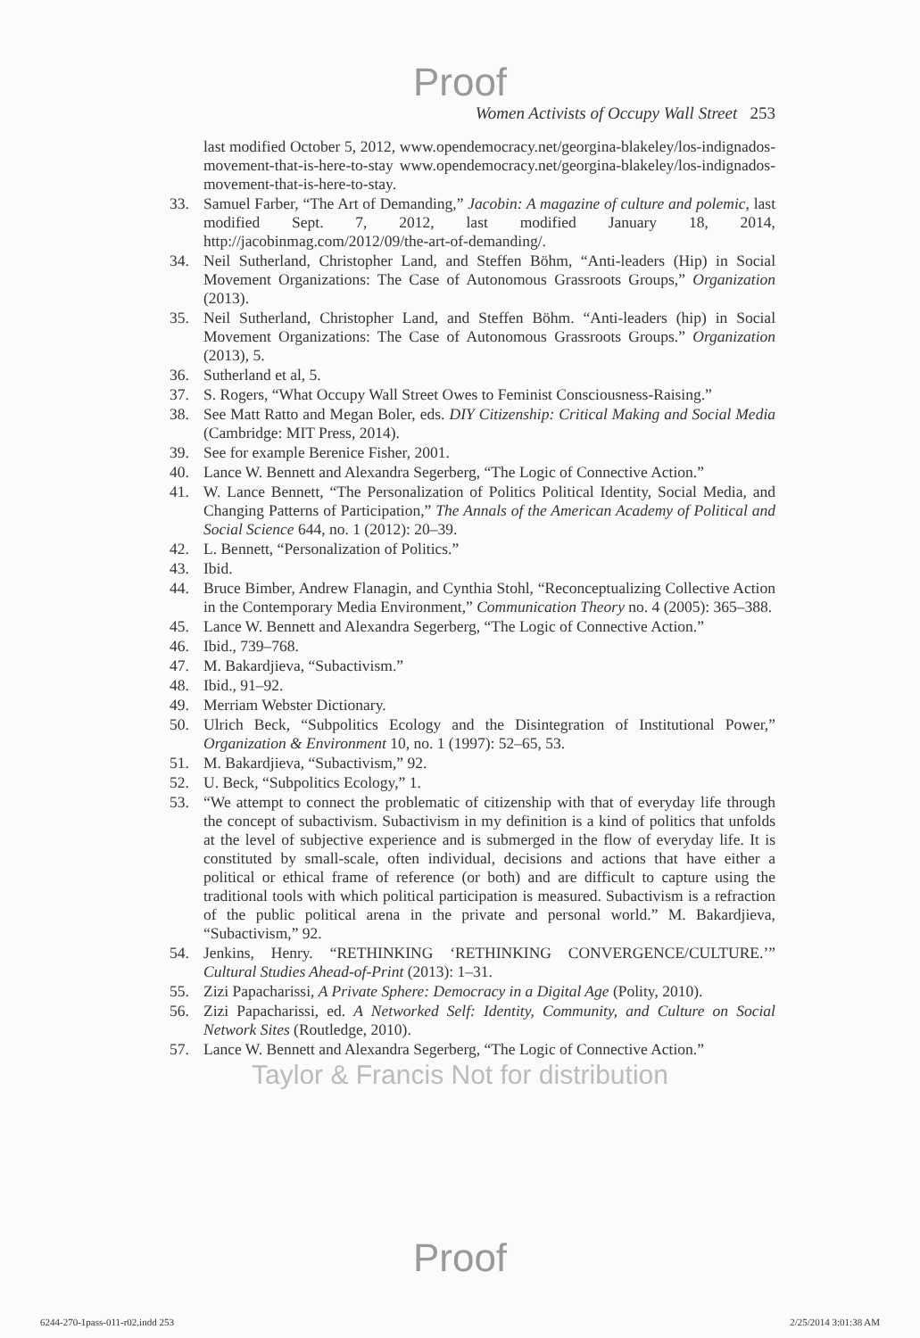Proof
Women Activists of Occupy Wall Street 253
last modified October 5, 2012, www.opendemocracy.net/georgina-blakeley/los-indignados-movement-that-is-here-to-stay www.opendemocracy.net/georgina-blakeley/los-indignados-movement-that-is-here-to-stay.
33. Samuel Farber, “The Art of Demanding,” Jacobin: A magazine of culture and polemic, last modified Sept. 7, 2012, last modified January 18, 2014, http://jacobinmag.com/2012/09/the-art-of-demanding/.
34. Neil Sutherland, Christopher Land, and Steffen Böhm, “Anti-leaders (Hip) in Social Movement Organizations: The Case of Autonomous Grassroots Groups,” Organization (2013).
35. Neil Sutherland, Christopher Land, and Steffen Böhm. “Anti-leaders (hip) in Social Movement Organizations: The Case of Autonomous Grassroots Groups.” Organization (2013), 5.
36. Sutherland et al, 5.
37. S. Rogers, “What Occupy Wall Street Owes to Feminist Consciousness-Raising.”
38. See Matt Ratto and Megan Boler, eds. DIY Citizenship: Critical Making and Social Media (Cambridge: MIT Press, 2014).
39. See for example Berenice Fisher, 2001.
40. Lance W. Bennett and Alexandra Segerberg, “The Logic of Connective Action.”
41. W. Lance Bennett, “The Personalization of Politics Political Identity, Social Media, and Changing Patterns of Participation,” The Annals of the American Academy of Political and Social Science 644, no. 1 (2012): 20–39.
42. L. Bennett, “Personalization of Politics.”
43. Ibid.
44. Bruce Bimber, Andrew Flanagin, and Cynthia Stohl, “Reconceptualizing Collective Action in the Contemporary Media Environment,” Communication Theory no. 4 (2005): 365–388.
45. Lance W. Bennett and Alexandra Segerberg, “The Logic of Connective Action.”
46. Ibid., 739–768.
47. M. Bakardjieva, “Subactivism.”
48. Ibid., 91–92.
49. Merriam Webster Dictionary.
50. Ulrich Beck, “Subpolitics Ecology and the Disintegration of Institutional Power,” Organization & Environment 10, no. 1 (1997): 52–65, 53.
51. M. Bakardjieva, “Subactivism,” 92.
52. U. Beck, “Subpolitics Ecology,” 1.
53. “We attempt to connect the problematic of citizenship with that of everyday life through the concept of subactivism. Subactivism in my definition is a kind of politics that unfolds at the level of subjective experience and is submerged in the flow of everyday life. It is constituted by small-scale, often individual, decisions and actions that have either a political or ethical frame of reference (or both) and are difficult to capture using the traditional tools with which political participation is measured. Subactivism is a refraction of the public political arena in the private and personal world.” M. Bakardjieva, “Subactivism,” 92.
54. Jenkins, Henry. “RETHINKING ‘RETHINKING CONVERGENCE/CULTURE.’” Cultural Studies Ahead-of-Print (2013): 1–31.
55. Zizi Papacharissi, A Private Sphere: Democracy in a Digital Age (Polity, 2010).
56. Zizi Papacharissi, ed. A Networked Self: Identity, Community, and Culture on Social Network Sites (Routledge, 2010).
57. Lance W. Bennett and Alexandra Segerberg, “The Logic of Connective Action.”
Taylor & Francis Not for distribution
Proof
6244-270-1pass-011-r02.indd 253 2/25/2014 3:01:38 AM